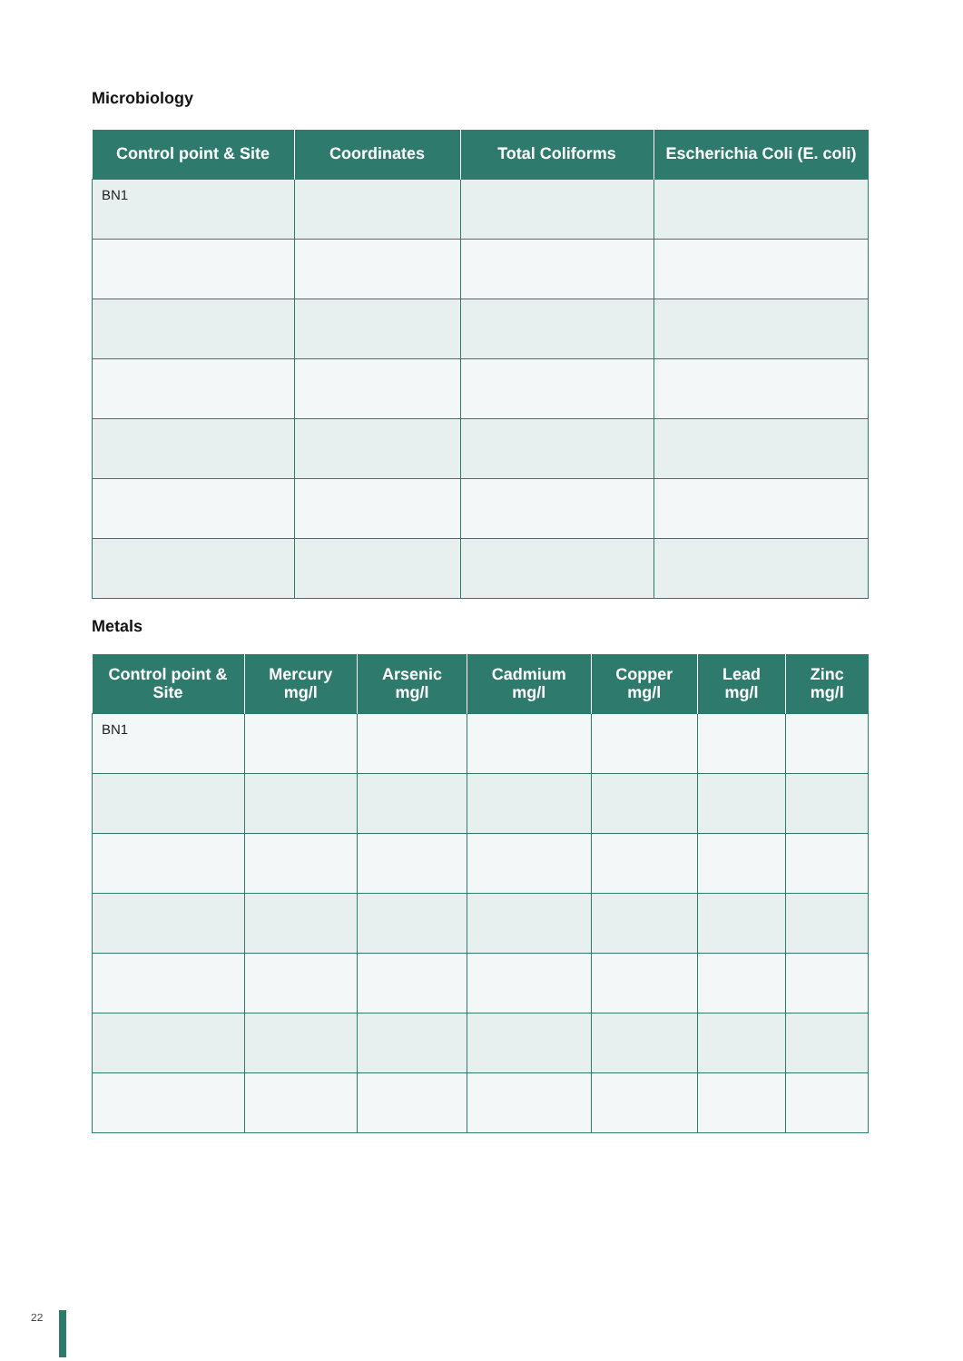Microbiology
| Control point & Site | Coordinates | Total Coliforms | Escherichia Coli (E. coli) |
| --- | --- | --- | --- |
| BN1 | | | |
Metals
| Control point & Site | Mercury mg/l | Arsenic mg/l | Cadmium mg/l | Copper mg/l | Lead mg/l | Zinc mg/l |
| --- | --- | --- | --- | --- | --- | --- |
| BN1 | | | | | | |
22